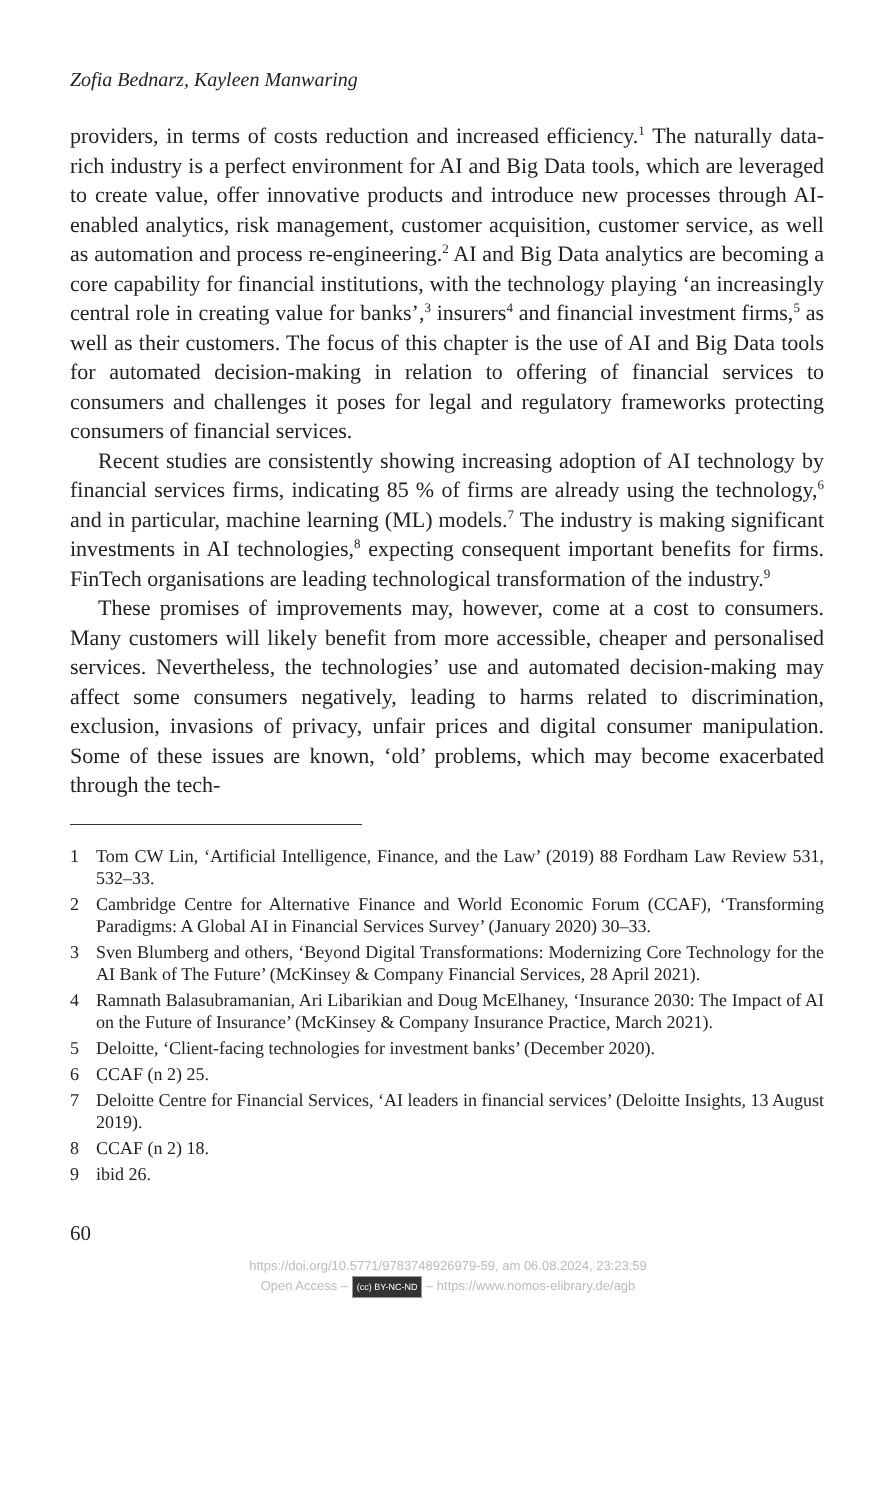Zofia Bednarz, Kayleen Manwaring
providers, in terms of costs reduction and increased efficiency.<sup>1</sup> The naturally data-rich industry is a perfect environment for AI and Big Data tools, which are leveraged to create value, offer innovative products and introduce new processes through AI-enabled analytics, risk management, customer acquisition, customer service, as well as automation and process re-engineering.<sup>2</sup> AI and Big Data analytics are becoming a core capability for financial institutions, with the technology playing ‘an increasingly central role in creating value for banks’,<sup>3</sup> insurers<sup>4</sup> and financial investment firms,<sup>5</sup> as well as their customers. The focus of this chapter is the use of AI and Big Data tools for automated decision-making in relation to offering of financial services to consumers and challenges it poses for legal and regulatory frameworks protecting consumers of financial services.
Recent studies are consistently showing increasing adoption of AI technology by financial services firms, indicating 85 % of firms are already using the technology,<sup>6</sup> and in particular, machine learning (ML) models.<sup>7</sup> The industry is making significant investments in AI technologies,<sup>8</sup> expecting consequent important benefits for firms. FinTech organisations are leading technological transformation of the industry.<sup>9</sup>
These promises of improvements may, however, come at a cost to consumers. Many customers will likely benefit from more accessible, cheaper and personalised services. Nevertheless, the technologies’ use and automated decision-making may affect some consumers negatively, leading to harms related to discrimination, exclusion, invasions of privacy, unfair prices and digital consumer manipulation. Some of these issues are known, ‘old’ problems, which may become exacerbated through the tech-
1 Tom CW Lin, ‘Artificial Intelligence, Finance, and the Law’ (2019) 88 Fordham Law Review 531, 532–33.
2 Cambridge Centre for Alternative Finance and World Economic Forum (CCAF), ‘Transforming Paradigms: A Global AI in Financial Services Survey’ (January 2020) 30–33.
3 Sven Blumberg and others, ‘Beyond Digital Transformations: Modernizing Core Technology for the AI Bank of The Future’ (McKinsey & Company Financial Services, 28 April 2021).
4 Ramnath Balasubramanian, Ari Libarikian and Doug McElhaney, ‘Insurance 2030: The Impact of AI on the Future of Insurance’ (McKinsey & Company Insurance Practice, March 2021).
5 Deloitte, ‘Client-facing technologies for investment banks’ (December 2020).
6 CCAF (n 2) 25.
7 Deloitte Centre for Financial Services, ‘AI leaders in financial services’ (Deloitte Insights, 13 August 2019).
8 CCAF (n 2) 18.
9 ibid 26.
60
https://doi.org/10.5771/9783748926979-59, am 06.08.2024, 23:23:59
Open Access – (cc) BY-NC-ND – https://www.nomos-elibrary.de/agb